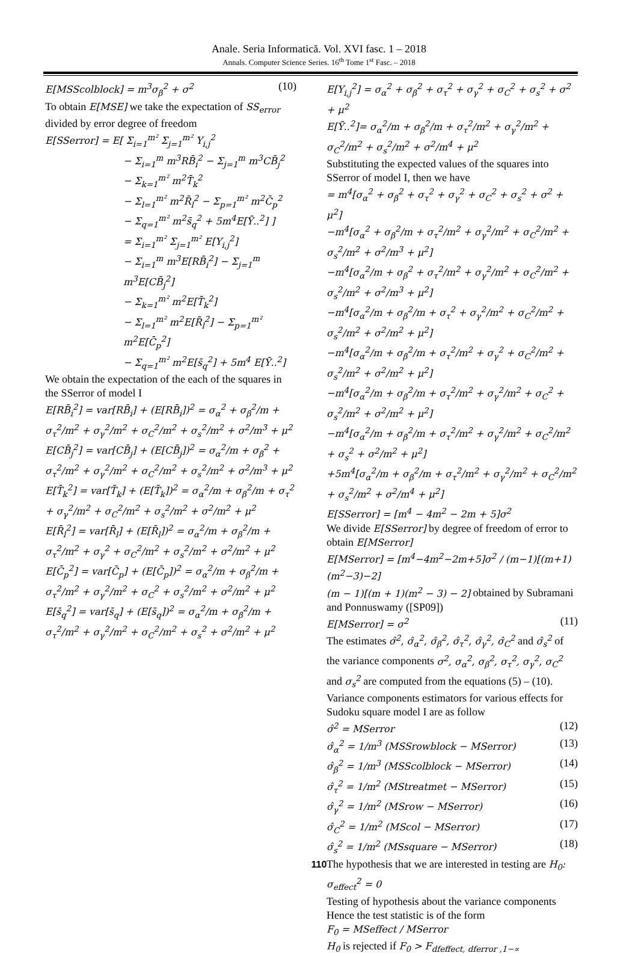Anale. Seria Informatică. Vol. XVI fasc. 1 – 2018
Annals. Computer Science Series. 16<sup>th</sup> Tome 1<sup>st</sup> Fasc. – 2018
E[MSScolblock] = m<sup>3</sup>σ<sub>β</sub><sup>2</sup> + σ<sup>2</sup> (10)
To obtain E[MSE] we take the expectation of SS<sub>error</sub> divided by error degree of freedom
E[SSerror] = E[ Σ<sub>i=1</sub><sup>m²</sup> Σ<sub>j=1</sub><sup>m²</sup> Y<sub>i,j</sub><sup>2</sup>
− Σ<sub>i=1</sub><sup>m</sup> m<sup>3</sup>RB̄<sub>i</sub><sup>2</sup> − Σ<sub>j=1</sub><sup>m</sup> m<sup>3</sup>CB̄<sub>j</sub><sup>2</sup>
− Σ<sub>k=1</sub><sup>m²</sup> m<sup>2</sup>T̄<sub>k</sub><sup>2</sup>
− Σ<sub>l=1</sub><sup>m²</sup> m<sup>2</sup>R̄<sub>l</sub><sup>2</sup> − Σ<sub>p=1</sub><sup>m²</sup> m<sup>2</sup>C̄<sub>p</sub><sup>2</sup>
− Σ<sub>q=1</sub><sup>m²</sup> m<sup>2</sup>s̄<sub>q</sub><sup>2</sup> + 5m<sup>4</sup>E[Ȳ..<sup>2</sup>] ]
= Σ<sub>i=1</sub><sup>m²</sup> Σ<sub>j=1</sub><sup>m²</sup> E[Y<sub>i,j</sub><sup>2</sup>]
− Σ<sub>i=1</sub><sup>m</sup> m<sup>3</sup>E[RB̄<sub>i</sub><sup>2</sup>] − Σ<sub>j=1</sub><sup>m</sup> m<sup>3</sup>E[CB̄<sub>j</sub><sup>2</sup>]
− Σ<sub>k=1</sub><sup>m²</sup> m<sup>2</sup>E[T̄<sub>k</sub><sup>2</sup>]
− Σ<sub>l=1</sub><sup>m²</sup> m<sup>2</sup>E[R̄<sub>l</sub><sup>2</sup>] − Σ<sub>p=1</sub><sup>m²</sup> m<sup>2</sup>E[C̄<sub>p</sub><sup>2</sup>]
− Σ<sub>q=1</sub><sup>m²</sup> m<sup>2</sup>E[s̄<sub>q</sub><sup>2</sup>] + 5m<sup>4</sup> E[Ȳ..<sup>2</sup>]
We obtain the expectation of the each of the squares in the SSerror of model I
E[RB̄<sub>i</sub><sup>2</sup>] = var[RB̄<sub>i</sub>] + (E[RB̄<sub>i</sub>])<sup>2</sup> = σ<sub>α</sub><sup>2</sup> + σ<sub>β</sub><sup>2</sup>/m + σ<sub>τ</sub><sup>2</sup>/m<sup>2</sup> + σ<sub>γ</sub><sup>2</sup>/m<sup>2</sup> + σ<sub>C</sub><sup>2</sup>/m<sup>2</sup> + σ<sub>s</sub><sup>2</sup>/m<sup>2</sup> + σ<sup>2</sup>/m<sup>3</sup> + μ<sup>2</sup>
E[CB̄<sub>j</sub><sup>2</sup>] = var[CB̄<sub>j</sub>] + (E[CB̄<sub>j</sub>])<sup>2</sup> = σ<sub>α</sub><sup>2</sup>/m + σ<sub>β</sub><sup>2</sup> + σ<sub>τ</sub><sup>2</sup>/m<sup>2</sup> + σ<sub>γ</sub><sup>2</sup>/m<sup>2</sup> + σ<sub>C</sub><sup>2</sup>/m<sup>2</sup> + σ<sub>s</sub><sup>2</sup>/m<sup>2</sup> + σ<sup>2</sup>/m<sup>3</sup> + μ<sup>2</sup>
E[T̄<sub>k</sub><sup>2</sup>] = var[T̄<sub>k</sub>] + (E[T̄<sub>k</sub>])<sup>2</sup> = σ<sub>α</sub><sup>2</sup>/m + σ<sub>β</sub><sup>2</sup>/m + σ<sub>τ</sub><sup>2</sup> + σ<sub>γ</sub><sup>2</sup>/m<sup>2</sup> + σ<sub>C</sub><sup>2</sup>/m<sup>2</sup> + σ<sub>s</sub><sup>2</sup>/m<sup>2</sup> + σ<sup>2</sup>/m<sup>2</sup> + μ<sup>2</sup>
E[R̄<sub>l</sub><sup>2</sup>] = var[R̄<sub>l</sub>] + (E[R̄<sub>l</sub>])<sup>2</sup> = σ<sub>α</sub><sup>2</sup>/m + σ<sub>β</sub><sup>2</sup>/m + σ<sub>τ</sub><sup>2</sup>/m<sup>2</sup> + σ<sub>γ</sub><sup>2</sup> + σ<sub>C</sub><sup>2</sup>/m<sup>2</sup> + σ<sub>s</sub><sup>2</sup>/m<sup>2</sup> + σ<sup>2</sup>/m<sup>2</sup> + μ<sup>2</sup>
E[C̄<sub>p</sub><sup>2</sup>] = var[C̄<sub>p</sub>] + (E[C̄<sub>p</sub>])<sup>2</sup> = σ<sub>α</sub><sup>2</sup>/m + σ<sub>β</sub><sup>2</sup>/m + σ<sub>τ</sub><sup>2</sup>/m<sup>2</sup> + σ<sub>γ</sub><sup>2</sup>/m<sup>2</sup> + σ<sub>C</sub><sup>2</sup> + σ<sub>s</sub><sup>2</sup>/m<sup>2</sup> + σ<sup>2</sup>/m<sup>2</sup> + μ<sup>2</sup>
E[s̄<sub>q</sub><sup>2</sup>] = var[s̄<sub>q</sub>] + (E[s̄<sub>q</sub>])<sup>2</sup> = σ<sub>α</sub><sup>2</sup>/m + σ<sub>β</sub><sup>2</sup>/m + σ<sub>τ</sub><sup>2</sup>/m<sup>2</sup> + σ<sub>γ</sub><sup>2</sup>/m<sup>2</sup> + σ<sub>C</sub><sup>2</sup>/m<sup>2</sup> + σ<sub>s</sub><sup>2</sup> + σ<sup>2</sup>/m<sup>2</sup> + μ<sup>2</sup>
E[Y<sub>i,j</sub><sup>2</sup>] = σ<sub>α</sub><sup>2</sup> + σ<sub>β</sub><sup>2</sup> + σ<sub>τ</sub><sup>2</sup> + σ<sub>γ</sub><sup>2</sup> + σ<sub>C</sub><sup>2</sup> + σ<sub>s</sub><sup>2</sup> + σ<sup>2</sup> + μ<sup>2</sup>
E[Ȳ..<sup>2</sup>]= σ<sub>α</sub><sup>2</sup>/m + σ<sub>β</sub><sup>2</sup>/m + σ<sub>τ</sub><sup>2</sup>/m<sup>2</sup> + σ<sub>γ</sub><sup>2</sup>/m<sup>2</sup> + σ<sub>C</sub><sup>2</sup>/m<sup>2</sup> + σ<sub>s</sub><sup>2</sup>/m<sup>2</sup> + σ<sup>2</sup>/m<sup>4</sup> + μ<sup>2</sup>
Substituting the expected values of the squares into SSerror of model I, then we have
= m<sup>4</sup>[σ<sub>α</sub><sup>2</sup> + σ<sub>β</sub><sup>2</sup> + σ<sub>τ</sub><sup>2</sup> + σ<sub>γ</sub><sup>2</sup> + σ<sub>C</sub><sup>2</sup> + σ<sub>s</sub><sup>2</sup> + σ<sup>2</sup> + μ<sup>2</sup>]
−m<sup>4</sup>[σ<sub>α</sub><sup>2</sup> + σ<sub>β</sub><sup>2</sup>/m + σ<sub>τ</sub><sup>2</sup>/m<sup>2</sup> + σ<sub>γ</sub><sup>2</sup>/m<sup>2</sup> + σ<sub>C</sub><sup>2</sup>/m<sup>2</sup> + σ<sub>s</sub><sup>2</sup>/m<sup>2</sup> + σ<sup>2</sup>/m<sup>3</sup> + μ<sup>2</sup>]
−m<sup>4</sup>[σ<sub>α</sub><sup>2</sup>/m + σ<sub>β</sub><sup>2</sup> + σ<sub>τ</sub><sup>2</sup>/m<sup>2</sup> + σ<sub>γ</sub><sup>2</sup>/m<sup>2</sup> + σ<sub>C</sub><sup>2</sup>/m<sup>2</sup> + σ<sub>s</sub><sup>2</sup>/m<sup>2</sup> + σ<sup>2</sup>/m<sup>3</sup> + μ<sup>2</sup>]
−m<sup>4</sup>[σ<sub>α</sub><sup>2</sup>/m + σ<sub>β</sub><sup>2</sup>/m + σ<sub>τ</sub><sup>2</sup> + σ<sub>γ</sub><sup>2</sup>/m<sup>2</sup> + σ<sub>C</sub><sup>2</sup>/m<sup>2</sup> + σ<sub>s</sub><sup>2</sup>/m<sup>2</sup> + σ<sup>2</sup>/m<sup>2</sup> + μ<sup>2</sup>]
−m<sup>4</sup>[σ<sub>α</sub><sup>2</sup>/m + σ<sub>β</sub><sup>2</sup>/m + σ<sub>τ</sub><sup>2</sup>/m<sup>2</sup> + σ<sub>γ</sub><sup>2</sup> + σ<sub>C</sub><sup>2</sup>/m<sup>2</sup> + σ<sub>s</sub><sup>2</sup>/m<sup>2</sup> + σ<sup>2</sup>/m<sup>2</sup> + μ<sup>2</sup>]
−m<sup>4</sup>[σ<sub>α</sub><sup>2</sup>/m + σ<sub>β</sub><sup>2</sup>/m + σ<sub>τ</sub><sup>2</sup>/m<sup>2</sup> + σ<sub>γ</sub><sup>2</sup>/m<sup>2</sup> + σ<sub>C</sub><sup>2</sup> + σ<sub>s</sub><sup>2</sup>/m<sup>2</sup> + σ<sup>2</sup>/m<sup>2</sup> + μ<sup>2</sup>]
−m<sup>4</sup>[σ<sub>α</sub><sup>2</sup>/m + σ<sub>β</sub><sup>2</sup>/m + σ<sub>τ</sub><sup>2</sup>/m<sup>2</sup> + σ<sub>γ</sub><sup>2</sup>/m<sup>2</sup> + σ<sub>C</sub><sup>2</sup>/m<sup>2</sup> + σ<sub>s</sub><sup>2</sup> + σ<sup>2</sup>/m<sup>2</sup> + μ<sup>2</sup>]
+5m<sup>4</sup>[σ<sub>α</sub><sup>2</sup>/m + σ<sub>β</sub><sup>2</sup>/m + σ<sub>τ</sub><sup>2</sup>/m<sup>2</sup> + σ<sub>γ</sub><sup>2</sup>/m<sup>2</sup> + σ<sub>C</sub><sup>2</sup>/m<sup>2</sup> + σ<sub>s</sub><sup>2</sup>/m<sup>2</sup> + σ<sup>2</sup>/m<sup>4</sup> + μ<sup>2</sup>]
E[SSerror] = [m<sup>4</sup> − 4m<sup>2</sup> − 2m + 5]σ<sup>2</sup>
We divide E[SSerror] by degree of freedom of error to obtain E[MSerror]
E[MSerror] = [m<sup>4</sup>−4m<sup>2</sup>−2m+5]σ<sup>2</sup> / (m−1)[(m+1)(m<sup>2</sup>−3)−2]
(m − 1)[(m + 1)(m<sup>2</sup> − 3) − 2] obtained by Subramani and Ponnuswamy ([SP09])
E[MSerror] = σ<sup>2</sup> (11)
The estimates σ̂<sup>2</sup>, σ̂<sub>α</sub><sup>2</sup>, σ̂<sub>β</sub><sup>2</sup>, σ̂<sub>τ</sub><sup>2</sup>, σ̂<sub>γ</sub><sup>2</sup>, σ̂<sub>C</sub><sup>2</sup> and σ̂<sub>s</sub><sup>2</sup> of the variance components σ<sup>2</sup>, σ<sub>α</sub><sup>2</sup>, σ<sub>β</sub><sup>2</sup>, σ<sub>τ</sub><sup>2</sup>, σ<sub>γ</sub><sup>2</sup>, σ<sub>C</sub><sup>2</sup> and σ<sub>s</sub><sup>2</sup> are computed from the equations (5) – (10).
Variance components estimators for various effects for Sudoku square model I are as follow
σ̂<sup>2</sup> = MSerror (12)
σ̂<sub>α</sub><sup>2</sup> = 1/m<sup>3</sup> (MSSrowblock − MSerror) (13)
σ̂<sub>β</sub><sup>2</sup> = 1/m<sup>3</sup> (MSScolblock − MSerror) (14)
σ̂<sub>τ</sub><sup>2</sup> = 1/m<sup>2</sup> (MStreatmet − MSerror) (15)
σ̂<sub>γ</sub><sup>2</sup> = 1/m<sup>2</sup> (MSrow − MSerror) (16)
σ̂<sub>C</sub><sup>2</sup> = 1/m<sup>2</sup> (MScol − MSerror) (17)
σ̂<sub>s</sub><sup>2</sup> = 1/m<sup>2</sup> (MSsquare − MSerror) (18)
The hypothesis that we are interested in testing are H<sub>0</sub>: σ<sub>effect</sub><sup>2</sup> = 0
Testing of hypothesis about the variance components
Hence the test statistic is of the form
F<sub>0</sub> = MSeffect / MSerror
H<sub>0</sub> is rejected if F<sub>0</sub> > F<sub>dfeffect, dferror ,1−∝</sub>
110